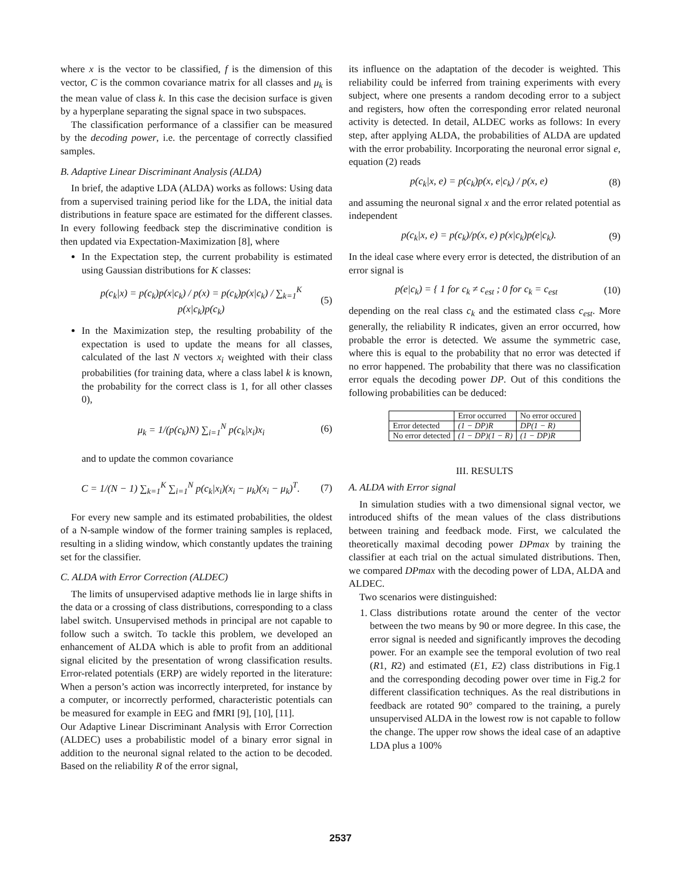where x is the vector to be classified, f is the dimension of this vector, C is the common covariance matrix for all classes and μ<sub>k</sub> is the mean value of class k. In this case the decision surface is given by a hyperplane separating the signal space in two subspaces.
The classification performance of a classifier can be measured by the decoding power, i.e. the percentage of correctly classified samples.
B. Adaptive Linear Discriminant Analysis (ALDA)
In brief, the adaptive LDA (ALDA) works as follows: Using data from a supervised training period like for the LDA, the initial data distributions in feature space are estimated for the different classes. In every following feedback step the discriminative condition is then updated via Expectation-Maximization [8], where
In the Expectation step, the current probability is estimated using Gaussian distributions for K classes:
p(c<sub>k</sub>|x) = p(c<sub>k</sub>)p(x|c<sub>k</sub>) / p(x) = p(c<sub>k</sub>)p(x|c<sub>k</sub>) / ∑<sub>k=1</sub><sup>K</sup> p(x|c<sub>k</sub>)p(c<sub>k</sub>) (5)
In the Maximization step, the resulting probability of the expectation is used to update the means for all classes, calculated of the last N vectors x<sub>i</sub> weighted with their class probabilities (for training data, where a class label k is known, the probability for the correct class is 1, for all other classes 0),
μ<sub>k</sub> = 1/(p(c<sub>k</sub>)N) ∑<sub>i=1</sub><sup>N</sup> p(c<sub>k</sub>|x<sub>i</sub>)x<sub>i</sub> (6)
and to update the common covariance
C = 1/(N − 1) ∑<sub>k=1</sub><sup>K</sup> ∑<sub>i=1</sub><sup>N</sup> p(c<sub>k</sub>|x<sub>i</sub>)(x<sub>i</sub> − μ<sub>k</sub>)(x<sub>i</sub> − μ<sub>k</sub>)<sup>T</sup>. (7)
For every new sample and its estimated probabilities, the oldest of a N-sample window of the former training samples is replaced, resulting in a sliding window, which constantly updates the training set for the classifier.
C. ALDA with Error Correction (ALDEC)
The limits of unsupervised adaptive methods lie in large shifts in the data or a crossing of class distributions, corresponding to a class label switch. Unsupervised methods in principal are not capable to follow such a switch. To tackle this problem, we developed an enhancement of ALDA which is able to profit from an additional signal elicited by the presentation of wrong classification results. Error-related potentials (ERP) are widely reported in the literature: When a person’s action was incorrectly interpreted, for instance by a computer, or incorrectly performed, characteristic potentials can be measured for example in EEG and fMRI [9], [10], [11].
Our Adaptive Linear Discriminant Analysis with Error Correction (ALDEC) uses a probabilistic model of a binary error signal in addition to the neuronal signal related to the action to be decoded. Based on the reliability R of the error signal,
its influence on the adaptation of the decoder is weighted. This reliability could be inferred from training experiments with every subject, where one presents a random decoding error to a subject and registers, how often the corresponding error related neuronal activity is detected. In detail, ALDEC works as follows: In every step, after applying ALDA, the probabilities of ALDA are updated with the error probability. Incorporating the neuronal error signal e, equation (2) reads
p(c<sub>k</sub>|x, e) = p(c<sub>k</sub>)p(x, e|c<sub>k</sub>) / p(x, e) (8)
and assuming the neuronal signal x and the error related potential as independent
p(c<sub>k</sub>|x, e) = p(c<sub>k</sub>)/p(x, e) p(x|c<sub>k</sub>)p(e|c<sub>k</sub>). (9)
In the ideal case where every error is detected, the distribution of an error signal is
p(e|c<sub>k</sub>) = { 1 for c<sub>k</sub> ≠ c<sub>est</sub> ; 0 for c<sub>k</sub> = c<sub>est</sub> (10)
depending on the real class c<sub>k</sub> and the estimated class c<sub>est</sub>. More generally, the reliability R indicates, given an error occurred, how probable the error is detected. We assume the symmetric case, where this is equal to the probability that no error was detected if no error happened. The probability that there was no classification error equals the decoding power DP. Out of this conditions the following probabilities can be deduced:
| | Error occurred | No error occured |
| --- | --- | --- |
| Error detected | (1 − DP)R | DP(1 − R) |
| No error detected | (1 − DP)(1 − R) | (1 − DP)R |
III. RESULTS
A. ALDA with Error signal
In simulation studies with a two dimensional signal vector, we introduced shifts of the mean values of the class distributions between training and feedback mode. First, we calculated the theoretically maximal decoding power DPmax by training the classifier at each trial on the actual simulated distributions. Then, we compared DPmax with the decoding power of LDA, ALDA and ALDEC.
Two scenarios were distinguished:
1. Class distributions rotate around the center of the vector between the two means by 90 or more degree. In this case, the error signal is needed and significantly improves the decoding power. For an example see the temporal evolution of two real (R1, R2) and estimated (E1, E2) class distributions in Fig.1 and the corresponding decoding power over time in Fig.2 for different classification techniques. As the real distributions in feedback are rotated 90° compared to the training, a purely unsupervised ALDA in the lowest row is not capable to follow the change. The upper row shows the ideal case of an adaptive LDA plus a 100%
2537